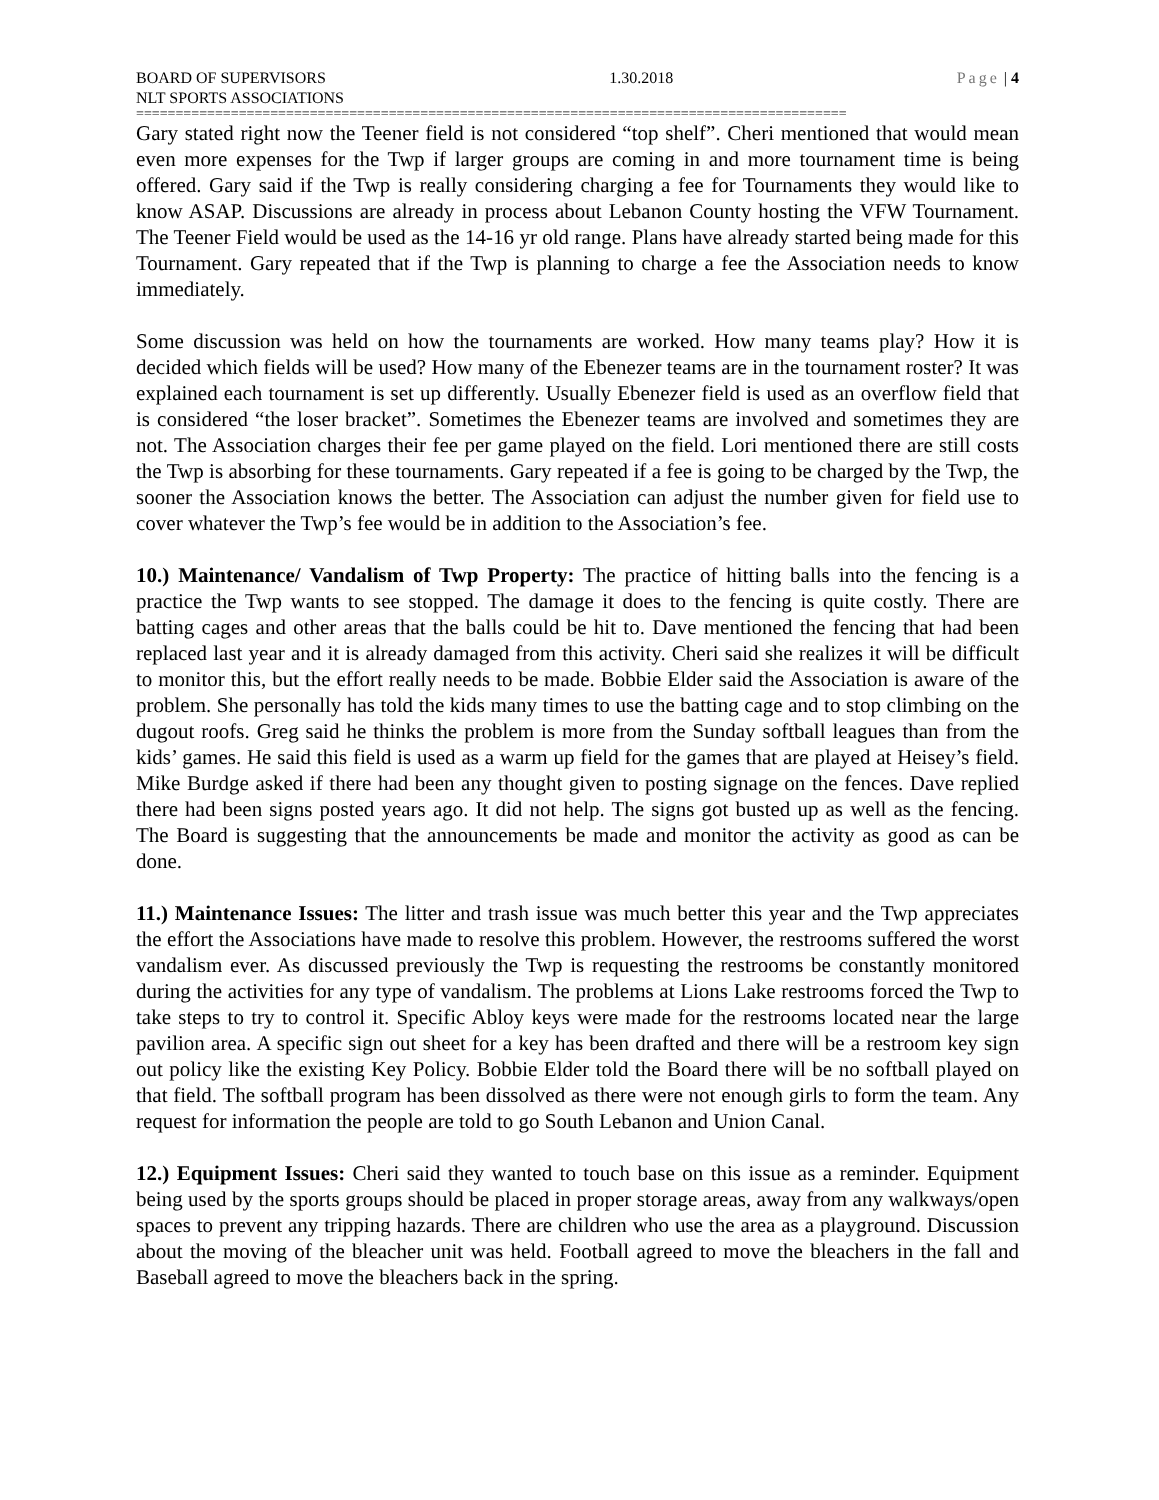BOARD OF SUPERVISORS 1.30.2018 Page | 4
NLT SPORTS ASSOCIATIONS
==========================================================================================
Gary stated right now the Teener field is not considered “top shelf”. Cheri mentioned that would mean even more expenses for the Twp if larger groups are coming in and more tournament time is being offered. Gary said if the Twp is really considering charging a fee for Tournaments they would like to know ASAP. Discussions are already in process about Lebanon County hosting the VFW Tournament. The Teener Field would be used as the 14-16 yr old range. Plans have already started being made for this Tournament. Gary repeated that if the Twp is planning to charge a fee the Association needs to know immediately.
Some discussion was held on how the tournaments are worked. How many teams play? How it is decided which fields will be used? How many of the Ebenezer teams are in the tournament roster? It was explained each tournament is set up differently. Usually Ebenezer field is used as an overflow field that is considered “the loser bracket”. Sometimes the Ebenezer teams are involved and sometimes they are not. The Association charges their fee per game played on the field. Lori mentioned there are still costs the Twp is absorbing for these tournaments. Gary repeated if a fee is going to be charged by the Twp, the sooner the Association knows the better. The Association can adjust the number given for field use to cover whatever the Twp’s fee would be in addition to the Association’s fee.
10.) Maintenance/ Vandalism of Twp Property: The practice of hitting balls into the fencing is a practice the Twp wants to see stopped. The damage it does to the fencing is quite costly. There are batting cages and other areas that the balls could be hit to. Dave mentioned the fencing that had been replaced last year and it is already damaged from this activity. Cheri said she realizes it will be difficult to monitor this, but the effort really needs to be made. Bobbie Elder said the Association is aware of the problem. She personally has told the kids many times to use the batting cage and to stop climbing on the dugout roofs. Greg said he thinks the problem is more from the Sunday softball leagues than from the kids’ games. He said this field is used as a warm up field for the games that are played at Heisey’s field. Mike Burdge asked if there had been any thought given to posting signage on the fences. Dave replied there had been signs posted years ago. It did not help. The signs got busted up as well as the fencing. The Board is suggesting that the announcements be made and monitor the activity as good as can be done.
11.) Maintenance Issues: The litter and trash issue was much better this year and the Twp appreciates the effort the Associations have made to resolve this problem. However, the restrooms suffered the worst vandalism ever. As discussed previously the Twp is requesting the restrooms be constantly monitored during the activities for any type of vandalism. The problems at Lions Lake restrooms forced the Twp to take steps to try to control it. Specific Abloy keys were made for the restrooms located near the large pavilion area. A specific sign out sheet for a key has been drafted and there will be a restroom key sign out policy like the existing Key Policy. Bobbie Elder told the Board there will be no softball played on that field. The softball program has been dissolved as there were not enough girls to form the team. Any request for information the people are told to go South Lebanon and Union Canal.
12.) Equipment Issues: Cheri said they wanted to touch base on this issue as a reminder. Equipment being used by the sports groups should be placed in proper storage areas, away from any walkways/open spaces to prevent any tripping hazards. There are children who use the area as a playground. Discussion about the moving of the bleacher unit was held. Football agreed to move the bleachers in the fall and Baseball agreed to move the bleachers back in the spring.